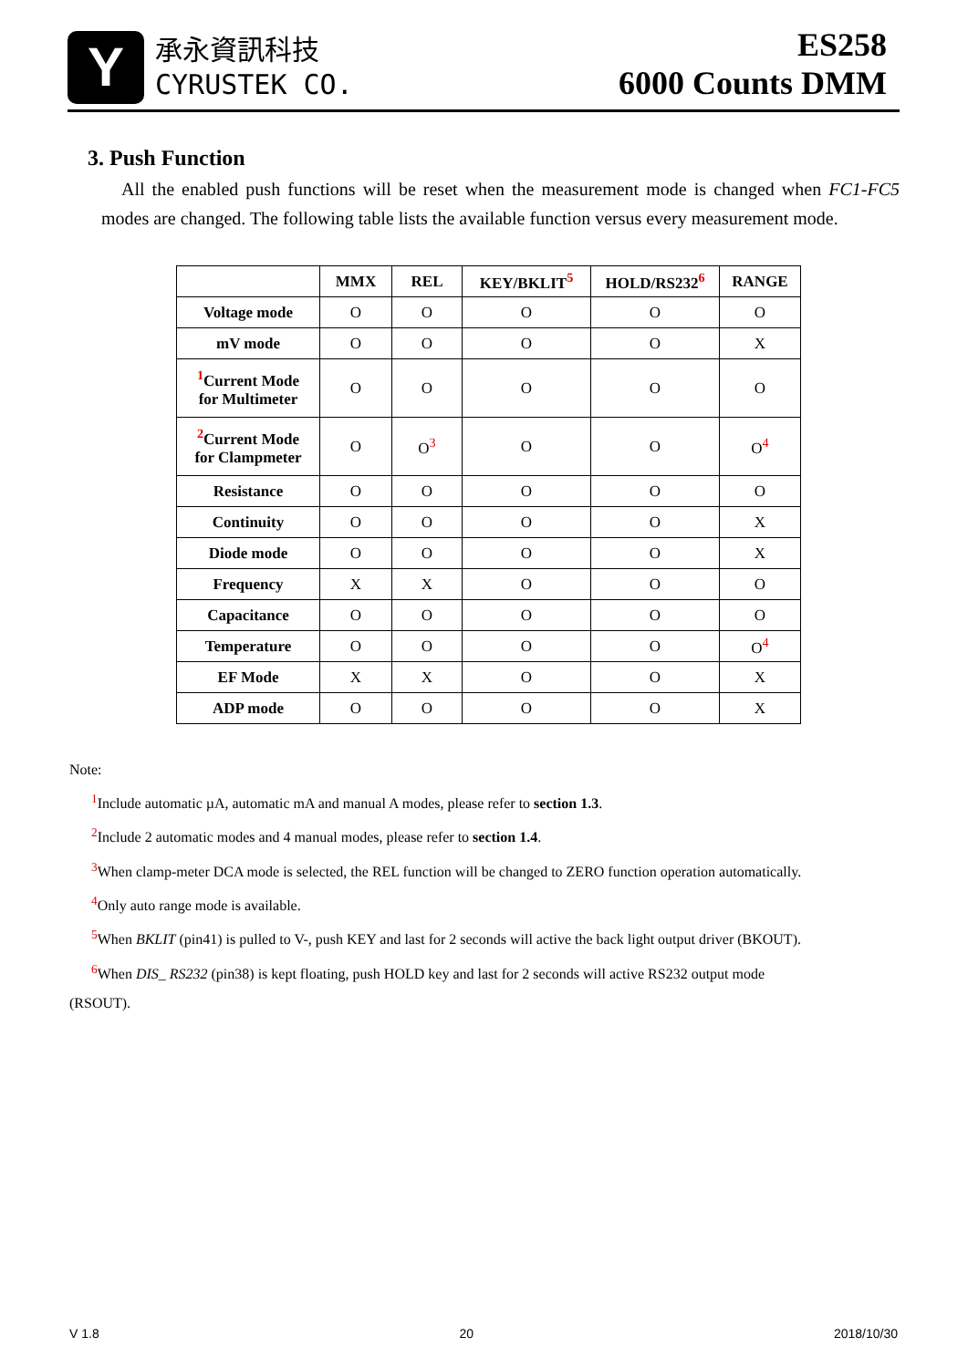Y
承永資訊科技
CYRUSTEK CO.
ES258
6000 Counts DMM
3. Push Function
All the enabled push functions will be reset when the measurement mode is changed when FC1-FC5 modes are changed. The following table lists the available function versus every measurement mode.
| | MMX | REL | KEY/BKLIT<sup>5</sup> | HOLD/RS232<sup>6</sup> | RANGE |
| --- | --- | --- | --- | --- | --- |
| Voltage mode | O | O | O | O | O |
| mV mode | O | O | O | O | X |
| <sup>1</sup> Current Mode for Multimeter | O | O | O | O | O |
| <sup>2</sup> Current Mode for Clampmeter | O | O<sup>3</sup> | O | O | O<sup>4</sup> |
| Resistance | O | O | O | O | O |
| Continuity | O | O | O | O | X |
| Diode mode | O | O | O | O | X |
| Frequency | X | X | O | O | O |
| Capacitance | O | O | O | O | O |
| Temperature | O | O | O | O | O<sup>4</sup> |
| EF Mode | X | X | O | O | X |
| ADP mode | O | O | O | O | X |
Note:
<sup>1</sup> Include automatic µA, automatic mA and manual A modes, please refer to section 1.3.
<sup>2</sup> Include 2 automatic modes and 4 manual modes, please refer to section 1.4.
<sup>3</sup> When clamp-meter DCA mode is selected, the REL function will be changed to ZERO function operation automatically.
<sup>4</sup> Only auto range mode is available.
<sup>5</sup> When BKLIT (pin41) is pulled to V-, push KEY and last for 2 seconds will active the back light output driver (BKOUT).
<sup>6</sup> When DIS_ RS232 (pin38) is kept floating, push HOLD key and last for 2 seconds will active RS232 output mode
(RSOUT).
V 1.8 20 2018/10/30